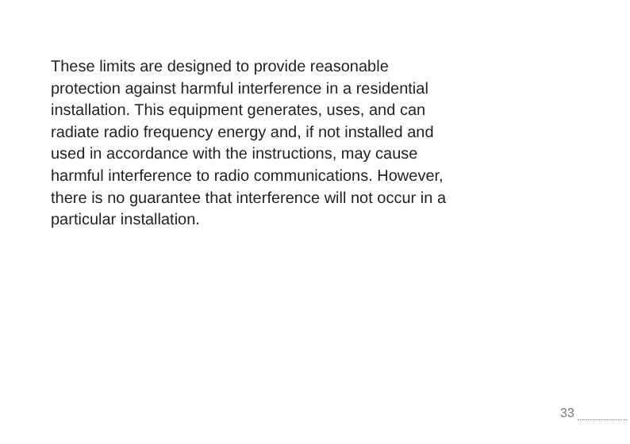These limits are designed to provide reasonable
protection against harmful interference in a residential
installation. This equipment generates, uses, and can
radiate radio frequency energy and, if not installed and
used in accordance with the instructions, may cause
harmful interference to radio communications. However,
there is no guarantee that interference will not occur in a
particular installation.
33